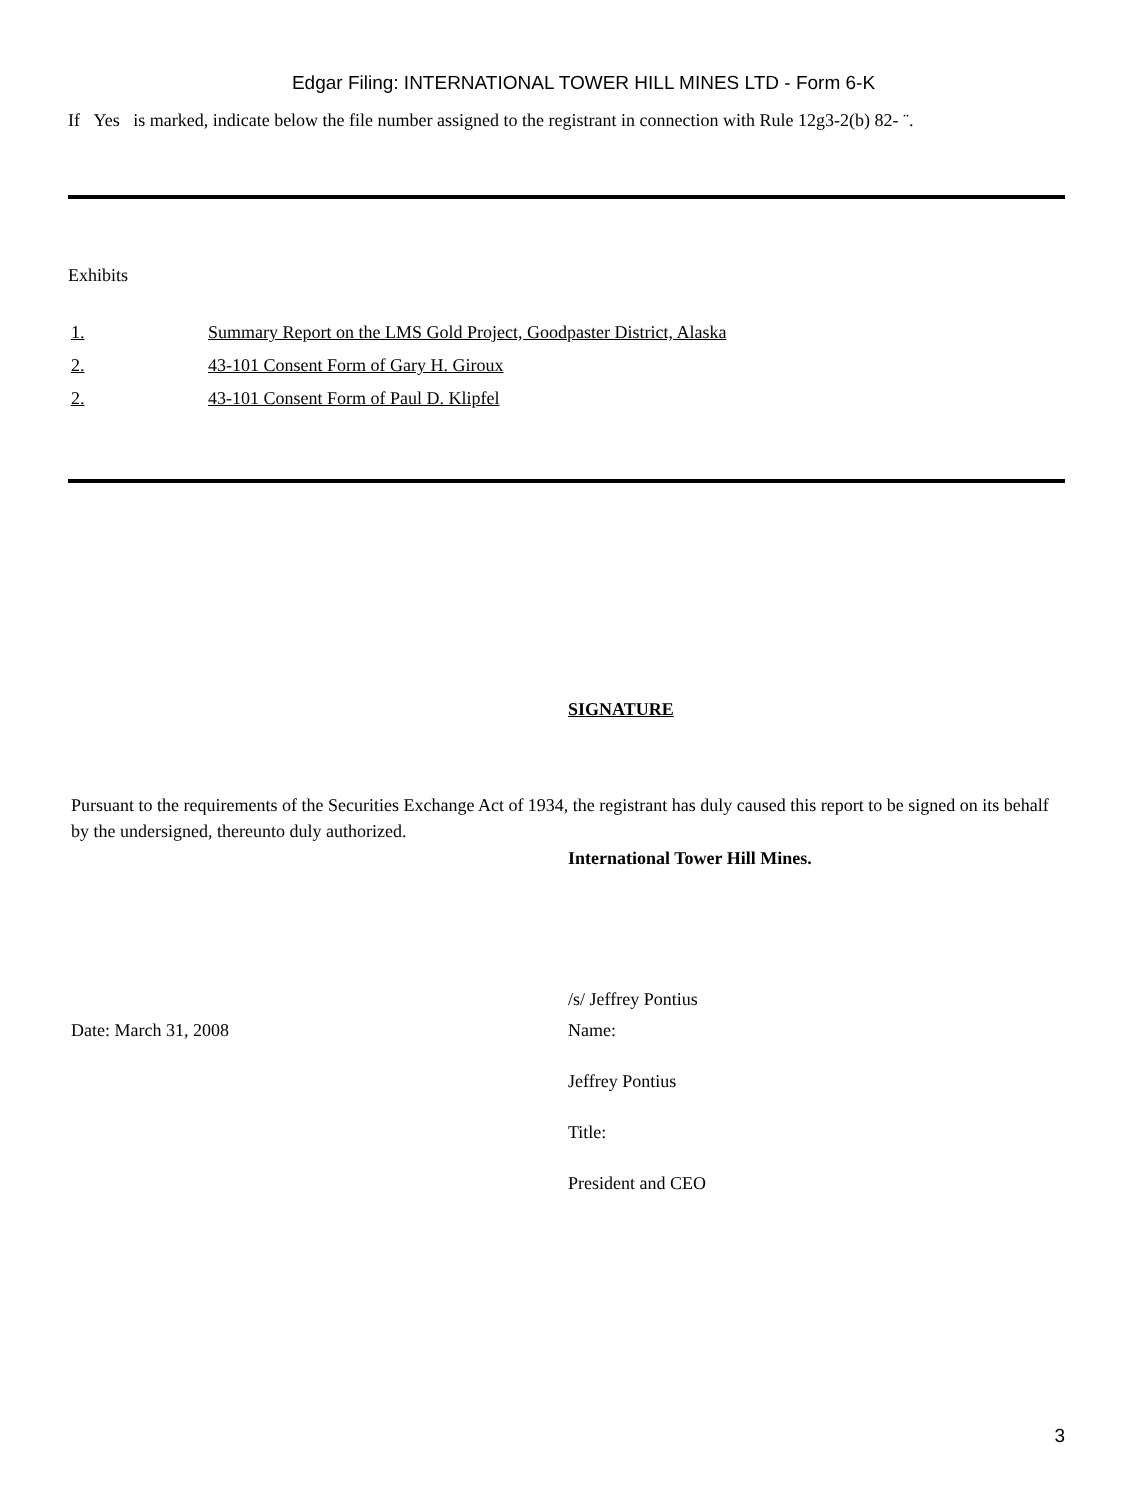Edgar Filing: INTERNATIONAL TOWER HILL MINES LTD - Form 6-K
If Yes is marked, indicate below the file number assigned to the registrant in connection with Rule 12g3-2(b) 82- ¨.
Exhibits
1. Summary Report on the LMS Gold Project, Goodpaster District, Alaska
2. 43-101 Consent Form of Gary H. Giroux
2. 43-101 Consent Form of Paul D. Klipfel
SIGNATURE
Pursuant to the requirements of the Securities Exchange Act of 1934, the registrant has duly caused this report to be signed on its behalf by the undersigned, thereunto duly authorized.
International Tower Hill Mines.
/s/ Jeffrey Pontius
Date: March 31, 2008 Name:
Jeffrey Pontius
Title:
President and CEO
3